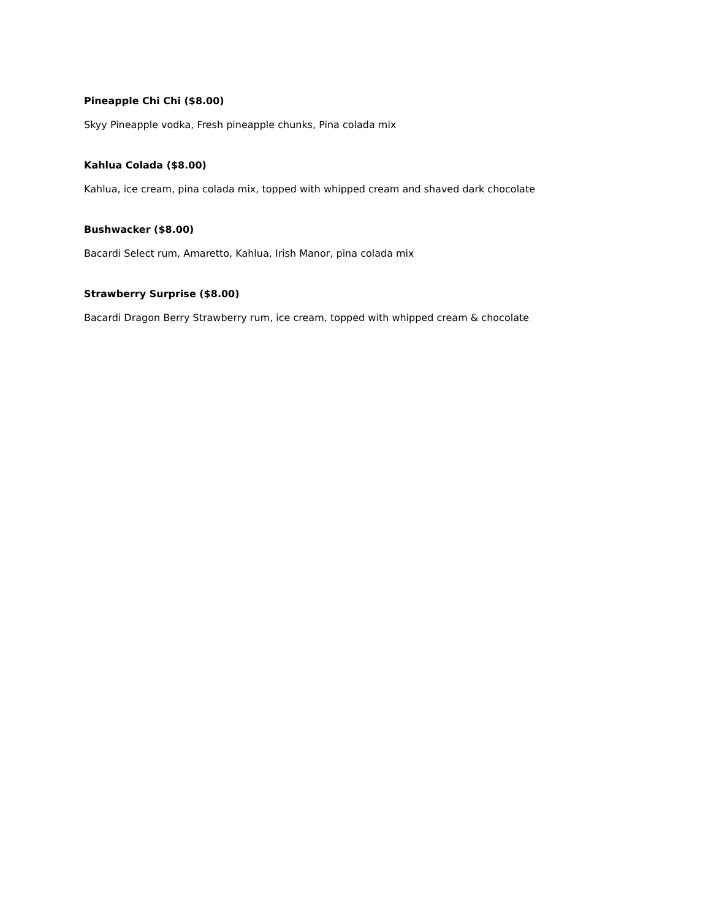Pineapple Chi Chi ($8.00)
Skyy Pineapple vodka, Fresh pineapple chunks, Pina colada mix
Kahlua Colada ($8.00)
Kahlua, ice cream, pina colada mix, topped with whipped cream and shaved dark chocolate
Bushwacker ($8.00)
Bacardi Select rum, Amaretto, Kahlua, Irish Manor, pina colada mix
Strawberry Surprise ($8.00)
Bacardi Dragon Berry Strawberry rum, ice cream, topped with whipped cream & chocolate